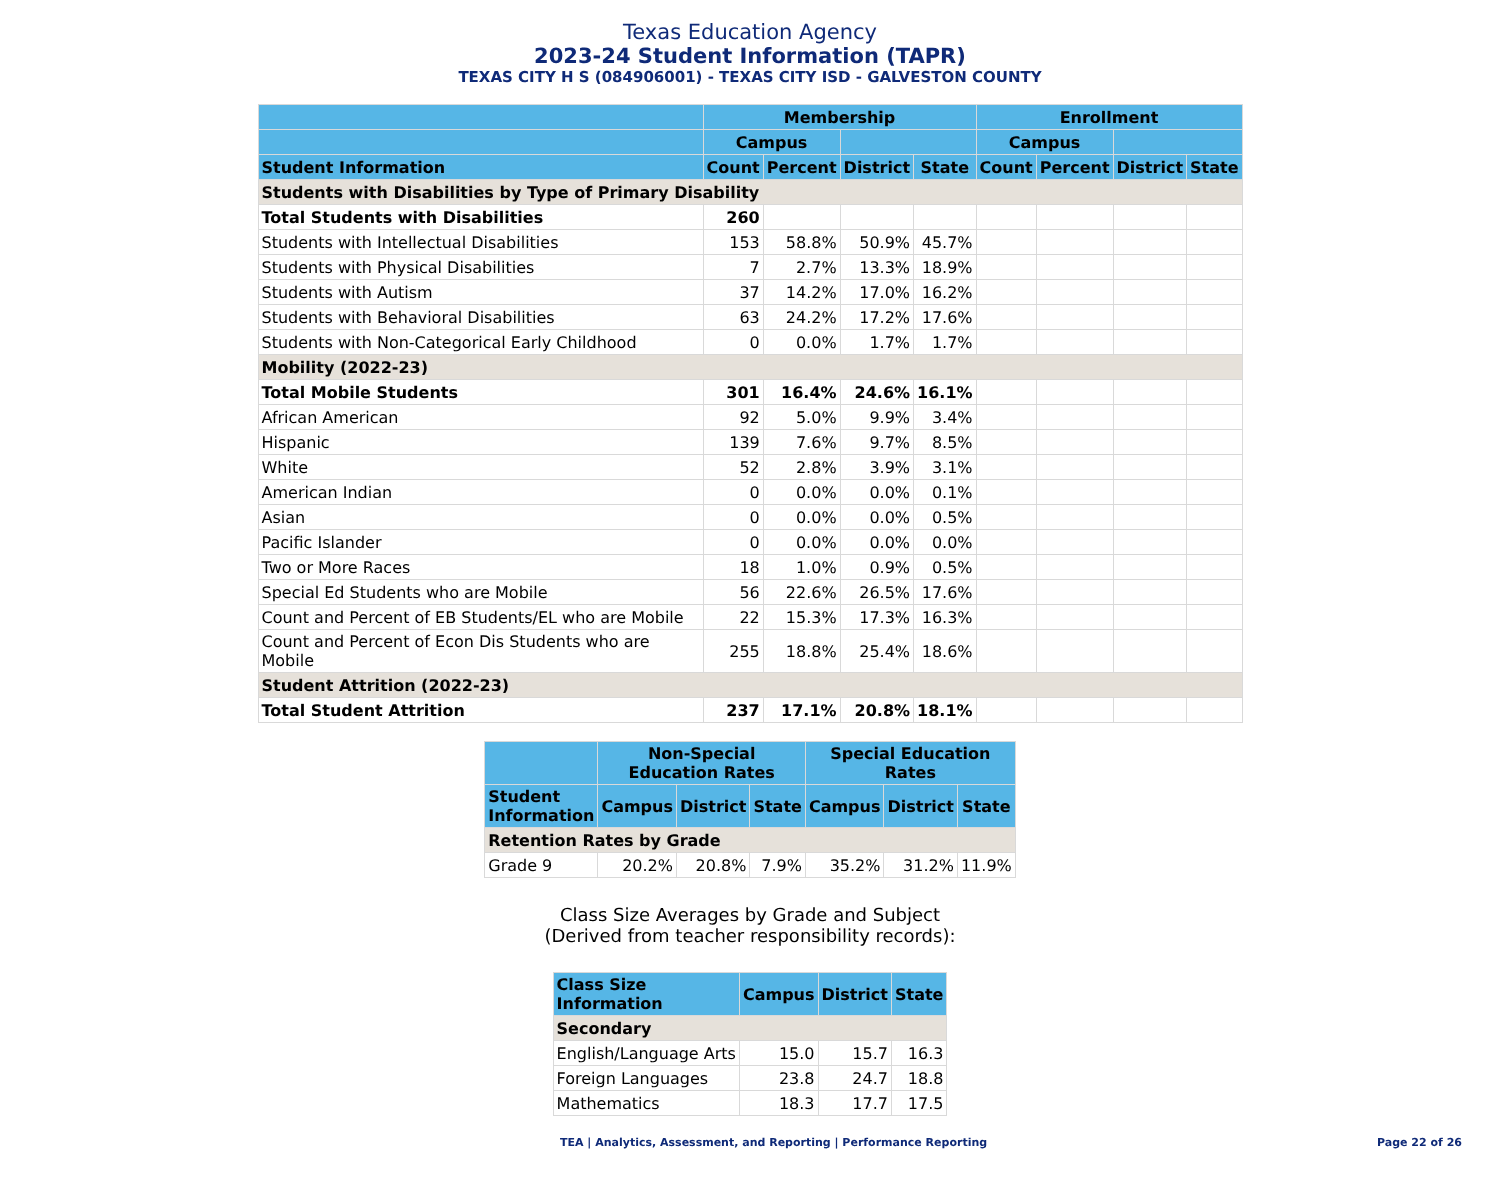Texas Education Agency
2023-24 Student Information (TAPR)
TEXAS CITY H S (084906001) - TEXAS CITY ISD - GALVESTON COUNTY
| | Membership | | | | Enrollment | | | |
| --- | --- | --- | --- | --- | --- | --- | --- | --- |
| | Campus | | | | Campus | | | |
| Student Information | Count | Percent | District | State | Count | Percent | District | State |
| Students with Disabilities by Type of Primary Disability | | | | | | | | |
| Total Students with Disabilities | 260 | | | | | | | |
| Students with Intellectual Disabilities | 153 | 58.8% | 50.9% | 45.7% | | | | |
| Students with Physical Disabilities | 7 | 2.7% | 13.3% | 18.9% | | | | |
| Students with Autism | 37 | 14.2% | 17.0% | 16.2% | | | | |
| Students with Behavioral Disabilities | 63 | 24.2% | 17.2% | 17.6% | | | | |
| Students with Non-Categorical Early Childhood | 0 | 0.0% | 1.7% | 1.7% | | | | |
| Mobility (2022-23) | | | | | | | | |
| Total Mobile Students | 301 | 16.4% | 24.6% | 16.1% | | | | |
| African American | 92 | 5.0% | 9.9% | 3.4% | | | | |
| Hispanic | 139 | 7.6% | 9.7% | 8.5% | | | | |
| White | 52 | 2.8% | 3.9% | 3.1% | | | | |
| American Indian | 0 | 0.0% | 0.0% | 0.1% | | | | |
| Asian | 0 | 0.0% | 0.0% | 0.5% | | | | |
| Pacific Islander | 0 | 0.0% | 0.0% | 0.0% | | | | |
| Two or More Races | 18 | 1.0% | 0.9% | 0.5% | | | | |
| Special Ed Students who are Mobile | 56 | 22.6% | 26.5% | 17.6% | | | | |
| Count and Percent of EB Students/EL who are Mobile | 22 | 15.3% | 17.3% | 16.3% | | | | |
| Count and Percent of Econ Dis Students who are Mobile | 255 | 18.8% | 25.4% | 18.6% | | | | |
| Student Attrition (2022-23) | | | | | | | | |
| Total Student Attrition | 237 | 17.1% | 20.8% | 18.1% | | | | |
| | Non-Special Education Rates | | | Special Education Rates | | |
| --- | --- | --- | --- | --- | --- | --- |
| Student Information | Campus | District | State | Campus | District | State |
| Retention Rates by Grade | | | | | | |
| Grade 9 | 20.2% | 20.8% | 7.9% | 35.2% | 31.2% | 11.9% |
Class Size Averages by Grade and Subject
(Derived from teacher responsibility records):
| Class Size Information | Campus | District | State |
| --- | --- | --- | --- |
| Secondary | | | |
| English/Language Arts | 15.0 | 15.7 | 16.3 |
| Foreign Languages | 23.8 | 24.7 | 18.8 |
| Mathematics | 18.3 | 17.7 | 17.5 |
TEA | Analytics, Assessment, and Reporting | Performance Reporting Page 22 of 26